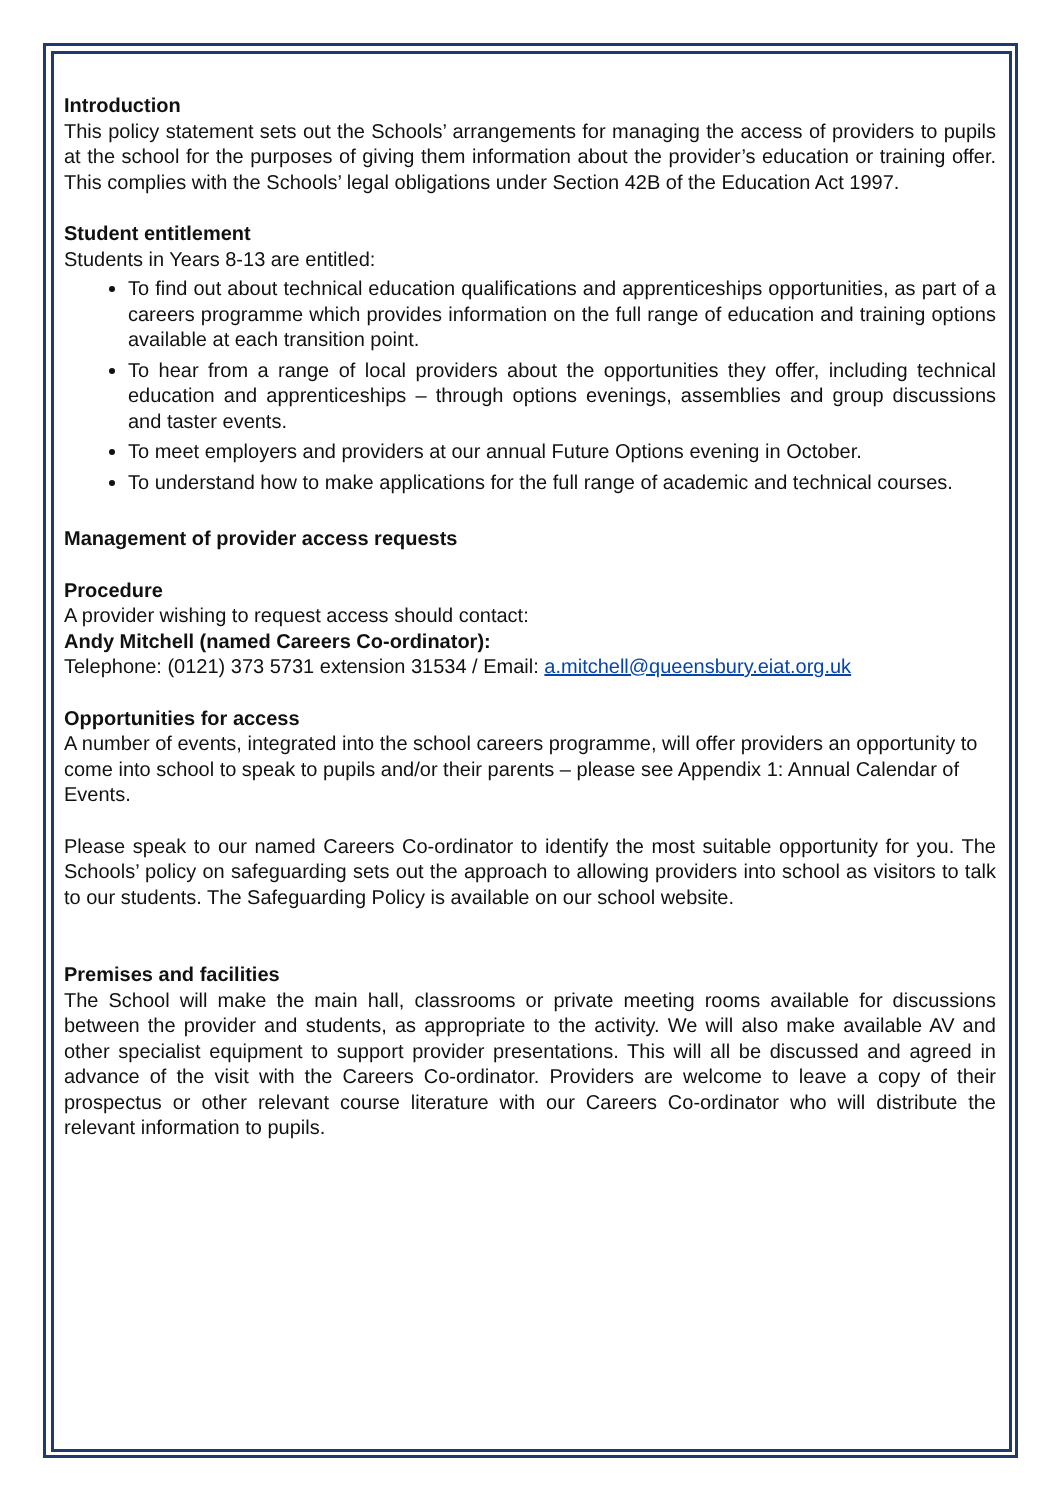Introduction
This policy statement sets out the Schools’ arrangements for managing the access of providers to pupils at the school for the purposes of giving them information about the provider’s education or training offer. This complies with the Schools’ legal obligations under Section 42B of the Education Act 1997.
Student entitlement
Students in Years 8-13 are entitled:
To find out about technical education qualifications and apprenticeships opportunities, as part of a careers programme which provides information on the full range of education and training options available at each transition point.
To hear from a range of local providers about the opportunities they offer, including technical education and apprenticeships – through options evenings, assemblies and group discussions and taster events.
To meet employers and providers at our annual Future Options evening in October.
To understand how to make applications for the full range of academic and technical courses.
Management of provider access requests
Procedure
A provider wishing to request access should contact:
Andy Mitchell (named Careers Co-ordinator):
Telephone: (0121) 373 5731 extension 31534 / Email: a.mitchell@queensbury.eiat.org.uk
Opportunities for access
A number of events, integrated into the school careers programme, will offer providers an opportunity to come into school to speak to pupils and/or their parents – please see Appendix 1: Annual Calendar of Events.
Please speak to our named Careers Co-ordinator to identify the most suitable opportunity for you. The Schools’ policy on safeguarding sets out the approach to allowing providers into school as visitors to talk to our students. The Safeguarding Policy is available on our school website.
Premises and facilities
The School will make the main hall, classrooms or private meeting rooms available for discussions between the provider and students, as appropriate to the activity. We will also make available AV and other specialist equipment to support provider presentations. This will all be discussed and agreed in advance of the visit with the Careers Co-ordinator. Providers are welcome to leave a copy of their prospectus or other relevant course literature with our Careers Co-ordinator who will distribute the relevant information to pupils.